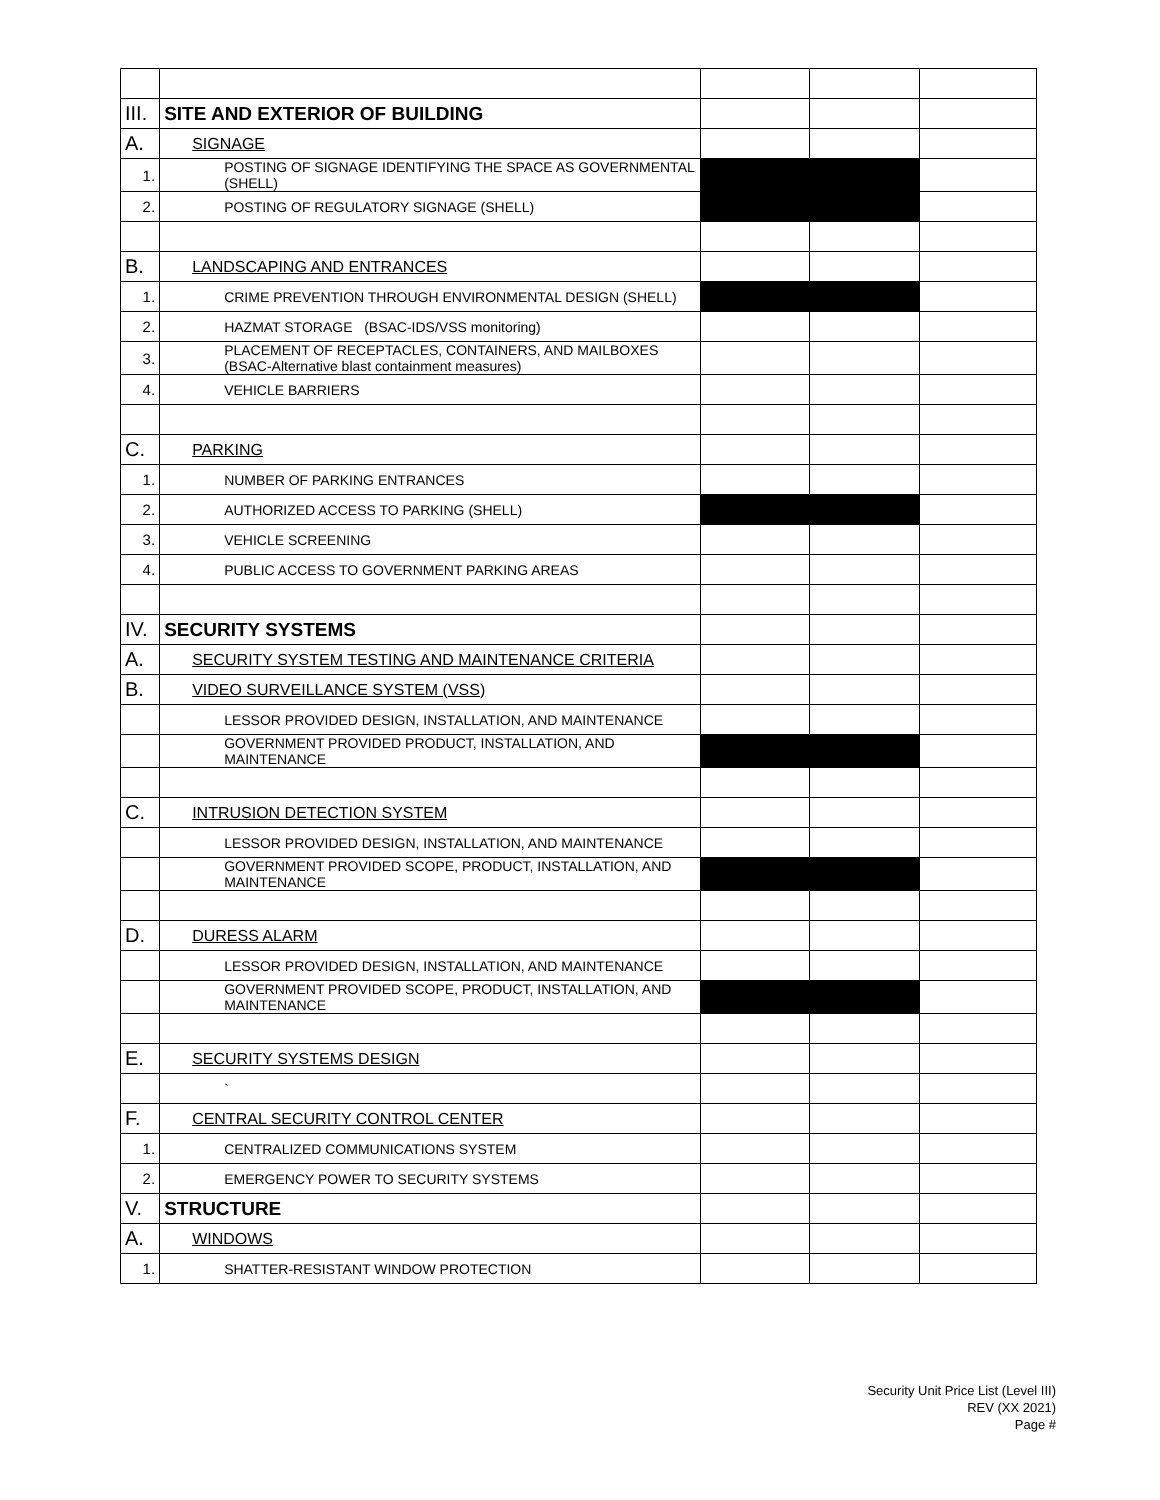| III. | SITE AND EXTERIOR OF BUILDING | | | |
| A. | SIGNAGE | | | |
| 1. | POSTING OF SIGNAGE IDENTIFYING THE SPACE AS GOVERNMENTAL (SHELL) | | | |
| 2. | POSTING OF REGULATORY SIGNAGE (SHELL) | | | |
| B. | LANDSCAPING AND ENTRANCES | | | |
| 1. | CRIME PREVENTION THROUGH ENVIRONMENTAL DESIGN (SHELL) | | | |
| 2. | HAZMAT STORAGE (BSAC-IDS/VSS monitoring) | | | |
| 3. | PLACEMENT OF RECEPTACLES, CONTAINERS, AND MAILBOXES (BSAC-Alternative blast containment measures) | | | |
| 4. | VEHICLE BARRIERS | | | |
| C. | PARKING | | | |
| 1. | NUMBER OF PARKING ENTRANCES | | | |
| 2. | AUTHORIZED ACCESS TO PARKING (SHELL) | | | |
| 3. | VEHICLE SCREENING | | | |
| 4. | PUBLIC ACCESS TO GOVERNMENT PARKING AREAS | | | |
| IV. | SECURITY SYSTEMS | | | |
| A. | SECURITY SYSTEM TESTING AND MAINTENANCE CRITERIA | | | |
| B. | VIDEO SURVEILLANCE SYSTEM (VSS) | | | |
| | LESSOR PROVIDED DESIGN, INSTALLATION, AND MAINTENANCE | | | |
| | GOVERNMENT PROVIDED PRODUCT, INSTALLATION, AND MAINTENANCE | | | |
| C. | INTRUSION DETECTION SYSTEM | | | |
| | LESSOR PROVIDED DESIGN, INSTALLATION, AND MAINTENANCE | | | |
| | GOVERNMENT PROVIDED SCOPE, PRODUCT, INSTALLATION, AND MAINTENANCE | | | |
| D. | DURESS ALARM | | | |
| | LESSOR PROVIDED DESIGN, INSTALLATION, AND MAINTENANCE | | | |
| | GOVERNMENT PROVIDED SCOPE, PRODUCT, INSTALLATION, AND MAINTENANCE | | | |
| E. | SECURITY SYSTEMS DESIGN | | | |
| | ` | | | |
| F. | CENTRAL SECURITY CONTROL CENTER | | | |
| 1. | CENTRALIZED COMMUNICATIONS SYSTEM | | | |
| 2. | EMERGENCY POWER TO SECURITY SYSTEMS | | | |
| V. | STRUCTURE | | | |
| A. | WINDOWS | | | |
| 1. | SHATTER-RESISTANT WINDOW PROTECTION | | | |
Security Unit Price List (Level III)
REV (XX 2021)
Page #